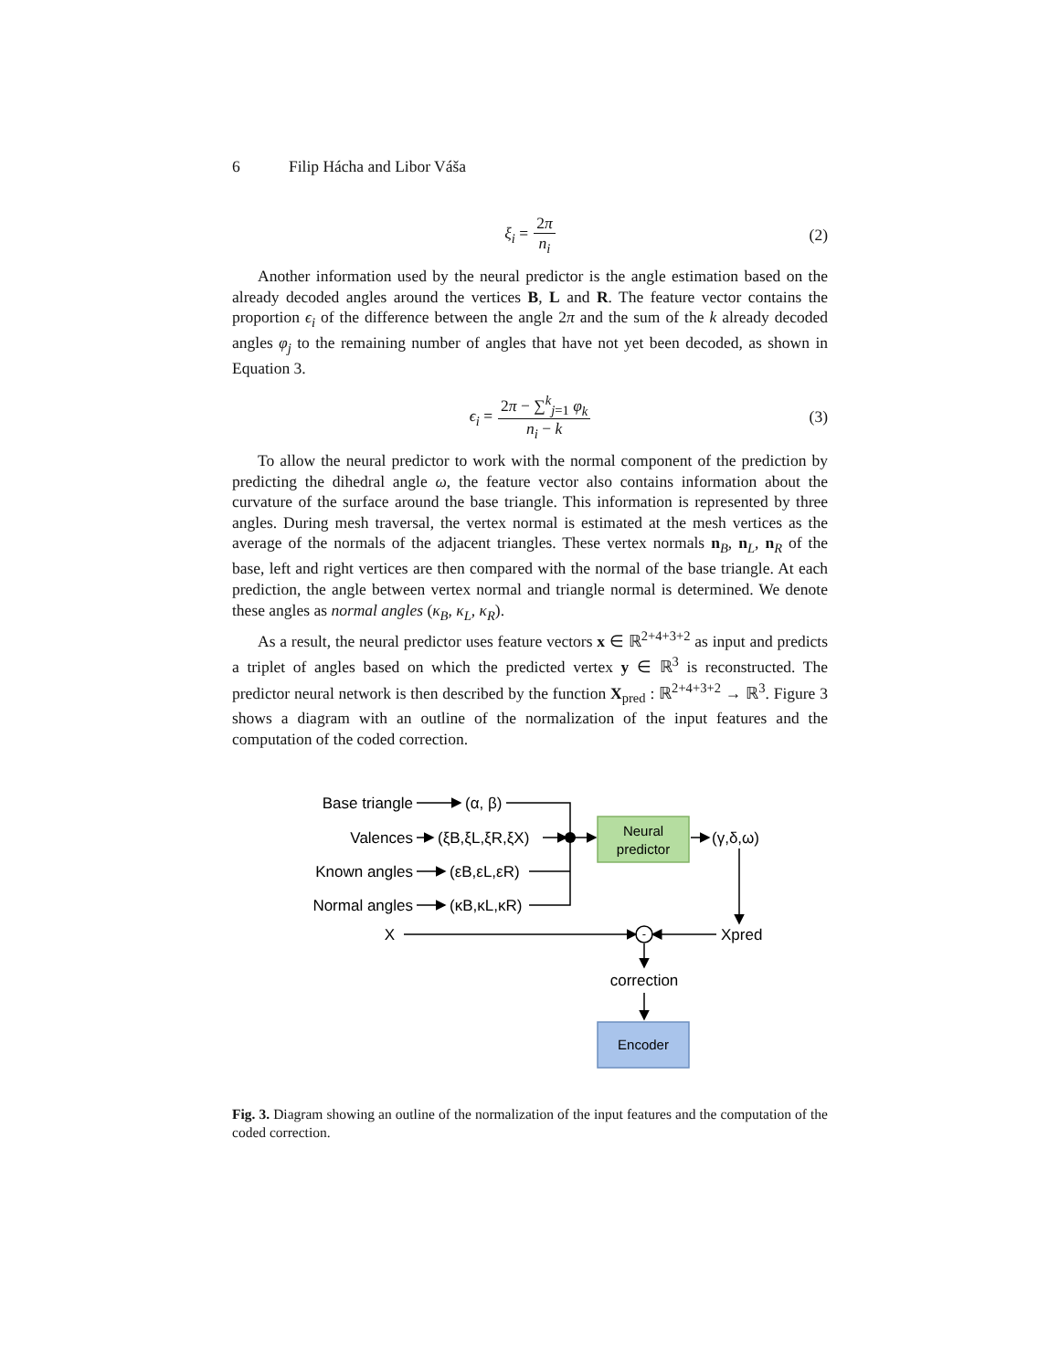6 Filip Hácha and Libor Váša
ξ<sub>i</sub> = 2π n<sub>i</sub> (2)
Another information used by the neural predictor is the angle estimation based on the already decoded angles around the vertices B, L and R. The feature vector contains the proportion ϵ<sub>i</sub> of the difference between the angle 2π and the sum of the k already decoded angles φ<sub>j</sub> to the remaining number of angles that have not yet been decoded, as shown in Equation 3.
ϵ<sub>i</sub> = 2π − ∑<sup>k</sup><sub>j=1</sub> φ<sub>k</sub> n<sub>i</sub> − k (3)
To allow the neural predictor to work with the normal component of the prediction by predicting the dihedral angle ω, the feature vector also contains information about the curvature of the surface around the base triangle. This information is represented by three angles. During mesh traversal, the vertex normal is estimated at the mesh vertices as the average of the normals of the adjacent triangles. These vertex normals n<sub>B</sub>, n<sub>L</sub>, n<sub>R</sub> of the base, left and right vertices are then compared with the normal of the base triangle. At each prediction, the angle between vertex normal and triangle normal is determined. We denote these angles as normal angles (κ<sub>B</sub>, κ<sub>L</sub>, κ<sub>R</sub>).
As a result, the neural predictor uses feature vectors x ∈ ℝ<sup>2+4+3+2</sup> as input and predicts a triplet of angles based on which the predicted vertex y ∈ ℝ<sup>3</sup> is reconstructed. The predictor neural network is then described by the function X<sub>pred</sub> : ℝ<sup>2+4+3+2</sup> → ℝ<sup>3</sup>. Figure 3 shows a diagram with an outline of the normalization of the input features and the computation of the coded correction.
Base triangle
(α, β)
Valences
(ξB,ξL,ξR,ξX)
Known angles
(εB,εL,εR)
Normal angles
(κB,κL,κR)
X
Neural
predictor
(γ,δ,ω)
Xpred
-
correction
Encoder
Fig. 3. Diagram showing an outline of the normalization of the input features and the computation of the coded correction.